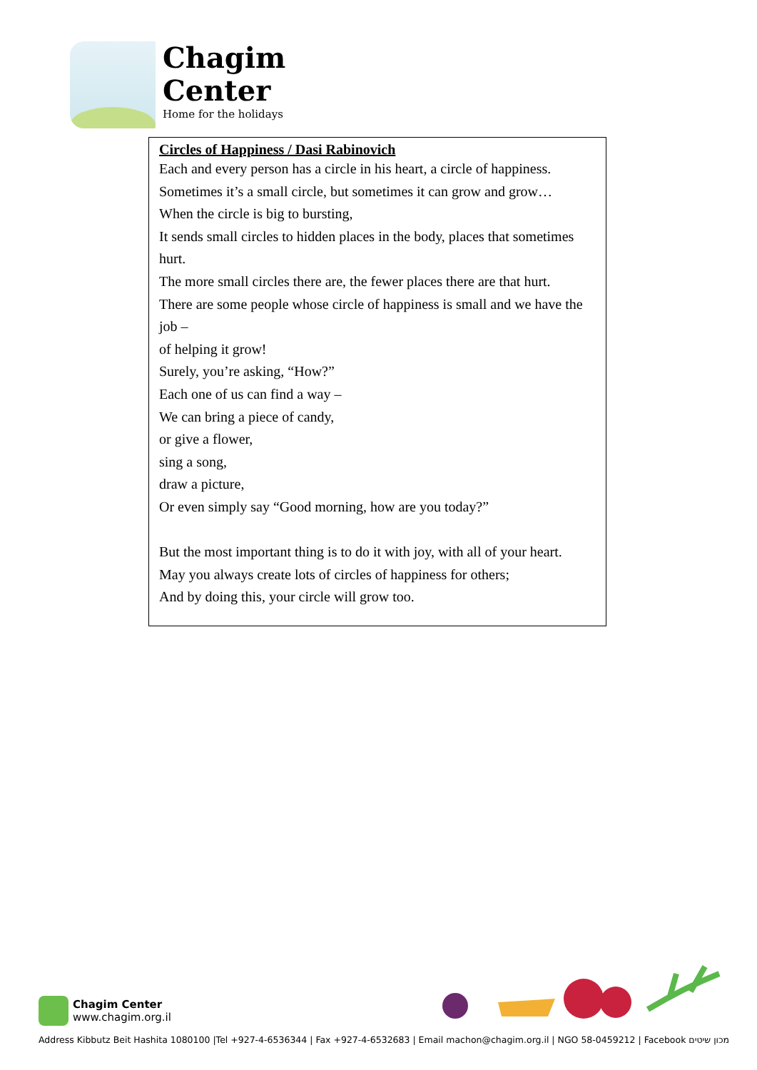Chagim
Center
Home for the holidays
Circles of Happiness / Dasi Rabinovich
Each and every person has a circle in his heart, a circle of happiness.
Sometimes it’s a small circle, but sometimes it can grow and grow…
When the circle is big to bursting,
It sends small circles to hidden places in the body, places that sometimes hurt.
The more small circles there are, the fewer places there are that hurt.
There are some people whose circle of happiness is small and we have the job –
of helping it grow!
Surely, you’re asking, “How?”
Each one of us can find a way –
We can bring a piece of candy,
or give a flower,
sing a song,
draw a picture,
Or even simply say “Good morning, how are you today?”
But the most important thing is to do it with joy, with all of your heart.
May you always create lots of circles of happiness for others;
And by doing this, your circle will grow too.
Chagim Center
www.chagim.org.il
Address Kibbutz Beit Hashita 1080100 |Tel +927-4-6536344 | Fax +927-4-6532683 | Email machon@chagim.org.il | NGO 58-0459212 | Facebook מכון שיטים